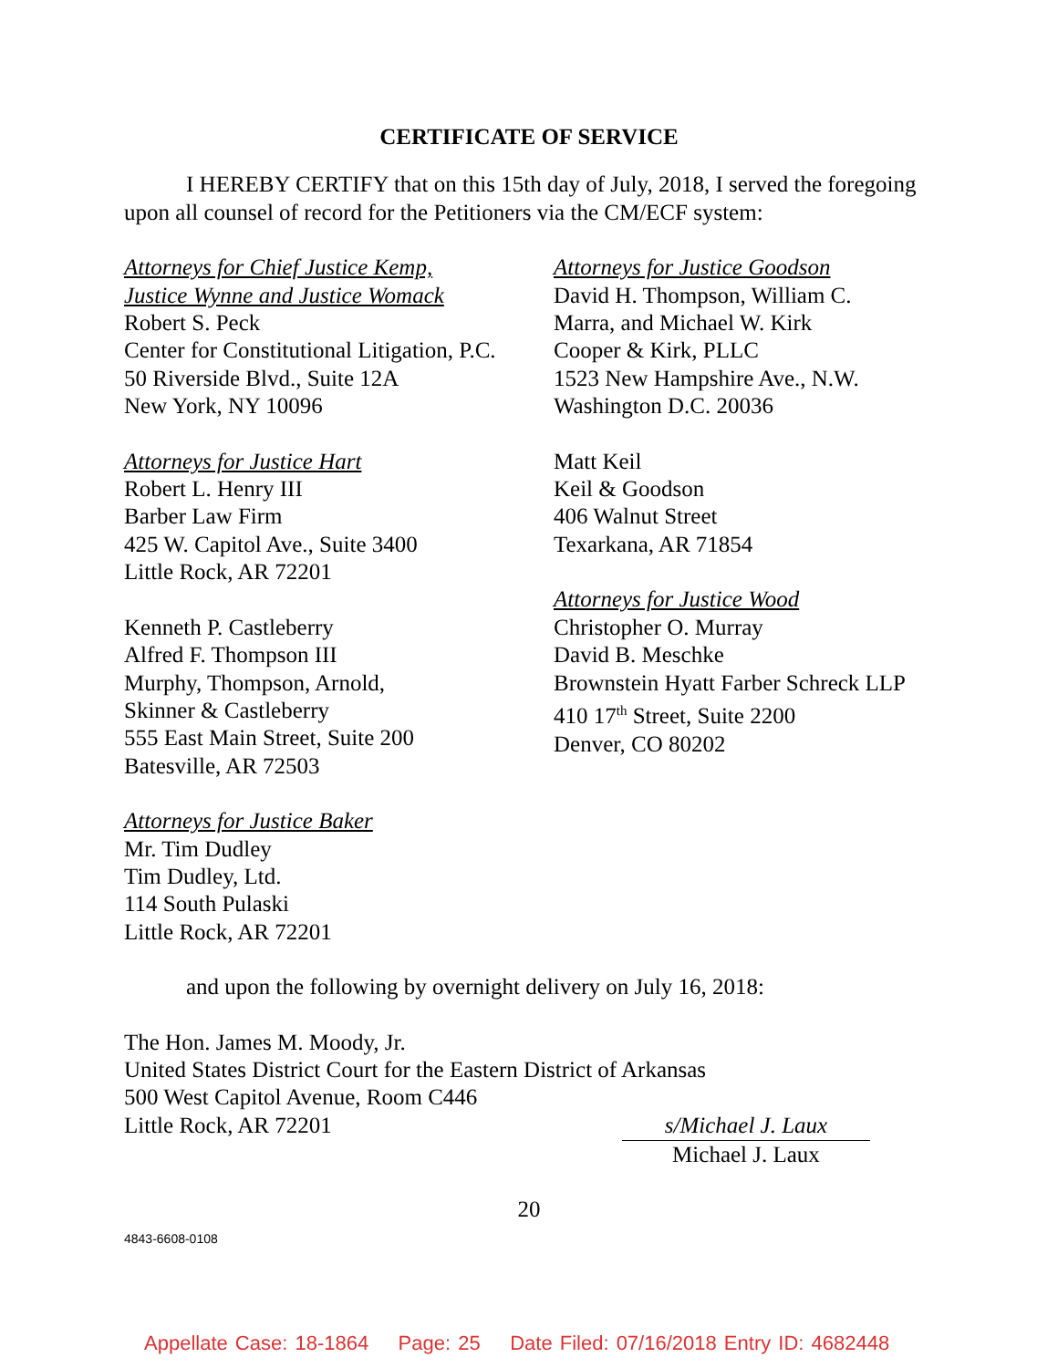CERTIFICATE OF SERVICE
I HEREBY CERTIFY that on this 15th day of July, 2018, I served the foregoing upon all counsel of record for the Petitioners via the CM/ECF system:
Attorneys for Chief Justice Kemp,
Justice Wynne and Justice Womack
Robert S. Peck
Center for Constitutional Litigation, P.C.
50 Riverside Blvd., Suite 12A
New York, NY 10096
Attorneys for Justice Hart
Robert L. Henry III
Barber Law Firm
425 W. Capitol Ave., Suite 3400
Little Rock, AR 72201
Kenneth P. Castleberry
Alfred F. Thompson III
Murphy, Thompson, Arnold,
Skinner & Castleberry
555 East Main Street, Suite 200
Batesville, AR 72503
Attorneys for Justice Baker
Mr. Tim Dudley
Tim Dudley, Ltd.
114 South Pulaski
Little Rock, AR 72201
Attorneys for Justice Goodson
David H. Thompson, William C. Marra, and Michael W. Kirk
Cooper & Kirk, PLLC
1523 New Hampshire Ave., N.W.
Washington D.C. 20036
Matt Keil
Keil & Goodson
406 Walnut Street
Texarkana, AR 71854
Attorneys for Justice Wood
Christopher O. Murray
David B. Meschke
Brownstein Hyatt Farber Schreck LLP
410 17<sup>th</sup> Street, Suite 2200
Denver, CO 80202
and upon the following by overnight delivery on July 16, 2018:
The Hon. James M. Moody, Jr.
United States District Court for the Eastern District of Arkansas
500 West Capitol Avenue, Room C446
Little Rock, AR 72201
s/Michael J. Laux
Michael J. Laux
20
4843-6608-0108
Appellate Case: 18-1864 Page: 25 Date Filed: 07/16/2018 Entry ID: 4682448